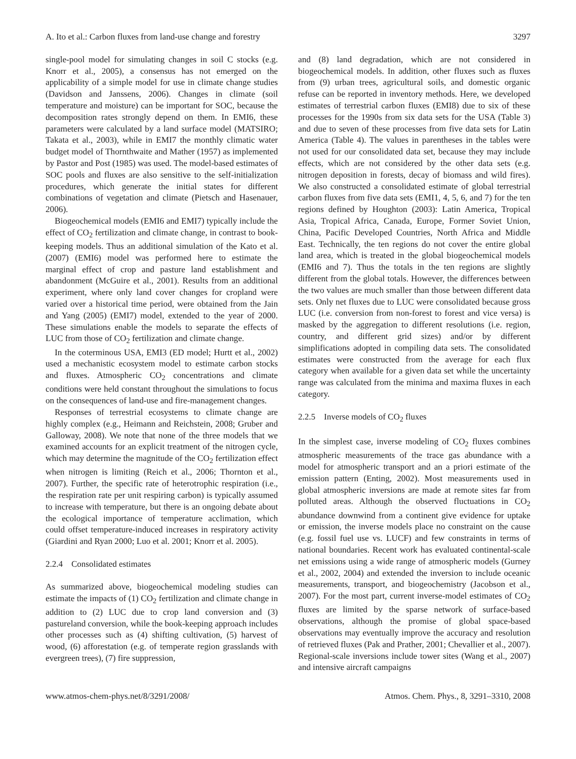A. Ito et al.: Carbon fluxes from land-use change and forestry 3297
single-pool model for simulating changes in soil C stocks (e.g. Knorr et al., 2005), a consensus has not emerged on the applicability of a simple model for use in climate change studies (Davidson and Janssens, 2006). Changes in climate (soil temperature and moisture) can be important for SOC, because the decomposition rates strongly depend on them. In EMI6, these parameters were calculated by a land surface model (MATSIRO; Takata et al., 2003), while in EMI7 the monthly climatic water budget model of Thornthwaite and Mather (1957) as implemented by Pastor and Post (1985) was used. The model-based estimates of SOC pools and fluxes are also sensitive to the self-initialization procedures, which generate the initial states for different combinations of vegetation and climate (Pietsch and Hasenauer, 2006).
Biogeochemical models (EMI6 and EMI7) typically include the effect of CO<sub>2</sub> fertilization and climate change, in contrast to book-keeping models. Thus an additional simulation of the Kato et al. (2007) (EMI6) model was performed here to estimate the marginal effect of crop and pasture land establishment and abandonment (McGuire et al., 2001). Results from an additional experiment, where only land cover changes for cropland were varied over a historical time period, were obtained from the Jain and Yang (2005) (EMI7) model, extended to the year of 2000. These simulations enable the models to separate the effects of LUC from those of CO<sub>2</sub> fertilization and climate change.
In the coterminous USA, EMI3 (ED model; Hurtt et al., 2002) used a mechanistic ecosystem model to estimate carbon stocks and fluxes. Atmospheric CO<sub>2</sub> concentrations and climate conditions were held constant throughout the simulations to focus on the consequences of land-use and fire-management changes.
Responses of terrestrial ecosystems to climate change are highly complex (e.g., Heimann and Reichstein, 2008; Gruber and Galloway, 2008). We note that none of the three models that we examined accounts for an explicit treatment of the nitrogen cycle, which may determine the magnitude of the CO<sub>2</sub> fertilization effect when nitrogen is limiting (Reich et al., 2006; Thornton et al., 2007). Further, the specific rate of heterotrophic respiration (i.e., the respiration rate per unit respiring carbon) is typically assumed to increase with temperature, but there is an ongoing debate about the ecological importance of temperature acclimation, which could offset temperature-induced increases in respiratory activity (Giardini and Ryan 2000; Luo et al. 2001; Knorr et al. 2005).
2.2.4 Consolidated estimates
As summarized above, biogeochemical modeling studies can estimate the impacts of (1) CO<sub>2</sub> fertilization and climate change in addition to (2) LUC due to crop land conversion and (3) pastureland conversion, while the book-keeping approach includes other processes such as (4) shifting cultivation, (5) harvest of wood, (6) afforestation (e.g. of temperate region grasslands with evergreen trees), (7) fire suppression,
and (8) land degradation, which are not considered in biogeochemical models. In addition, other fluxes such as fluxes from (9) urban trees, agricultural soils, and domestic organic refuse can be reported in inventory methods. Here, we developed estimates of terrestrial carbon fluxes (EMI8) due to six of these processes for the 1990s from six data sets for the USA (Table 3) and due to seven of these processes from five data sets for Latin America (Table 4). The values in parentheses in the tables were not used for our consolidated data set, because they may include effects, which are not considered by the other data sets (e.g. nitrogen deposition in forests, decay of biomass and wild fires). We also constructed a consolidated estimate of global terrestrial carbon fluxes from five data sets (EMI1, 4, 5, 6, and 7) for the ten regions defined by Houghton (2003): Latin America, Tropical Asia, Tropical Africa, Canada, Europe, Former Soviet Union, China, Pacific Developed Countries, North Africa and Middle East. Technically, the ten regions do not cover the entire global land area, which is treated in the global biogeochemical models (EMI6 and 7). Thus the totals in the ten regions are slightly different from the global totals. However, the differences between the two values are much smaller than those between different data sets. Only net fluxes due to LUC were consolidated because gross LUC (i.e. conversion from non-forest to forest and vice versa) is masked by the aggregation to different resolutions (i.e. region, country, and different grid sizes) and/or by different simplifications adopted in compiling data sets. The consolidated estimates were constructed from the average for each flux category when available for a given data set while the uncertainty range was calculated from the minima and maxima fluxes in each category.
2.2.5 Inverse models of CO<sub>2</sub> fluxes
In the simplest case, inverse modeling of CO<sub>2</sub> fluxes combines atmospheric measurements of the trace gas abundance with a model for atmospheric transport and an a priori estimate of the emission pattern (Enting, 2002). Most measurements used in global atmospheric inversions are made at remote sites far from polluted areas. Although the observed fluctuations in CO<sub>2</sub> abundance downwind from a continent give evidence for uptake or emission, the inverse models place no constraint on the cause (e.g. fossil fuel use vs. LUCF) and few constraints in terms of national boundaries. Recent work has evaluated continental-scale net emissions using a wide range of atmospheric models (Gurney et al., 2002, 2004) and extended the inversion to include oceanic measurements, transport, and biogeochemistry (Jacobson et al., 2007). For the most part, current inverse-model estimates of CO<sub>2</sub> fluxes are limited by the sparse network of surface-based observations, although the promise of global space-based observations may eventually improve the accuracy and resolution of retrieved fluxes (Pak and Prather, 2001; Chevallier et al., 2007). Regional-scale inversions include tower sites (Wang et al., 2007) and intensive aircraft campaigns
www.atmos-chem-phys.net/8/3291/2008/ Atmos. Chem. Phys., 8, 3291–3310, 2008